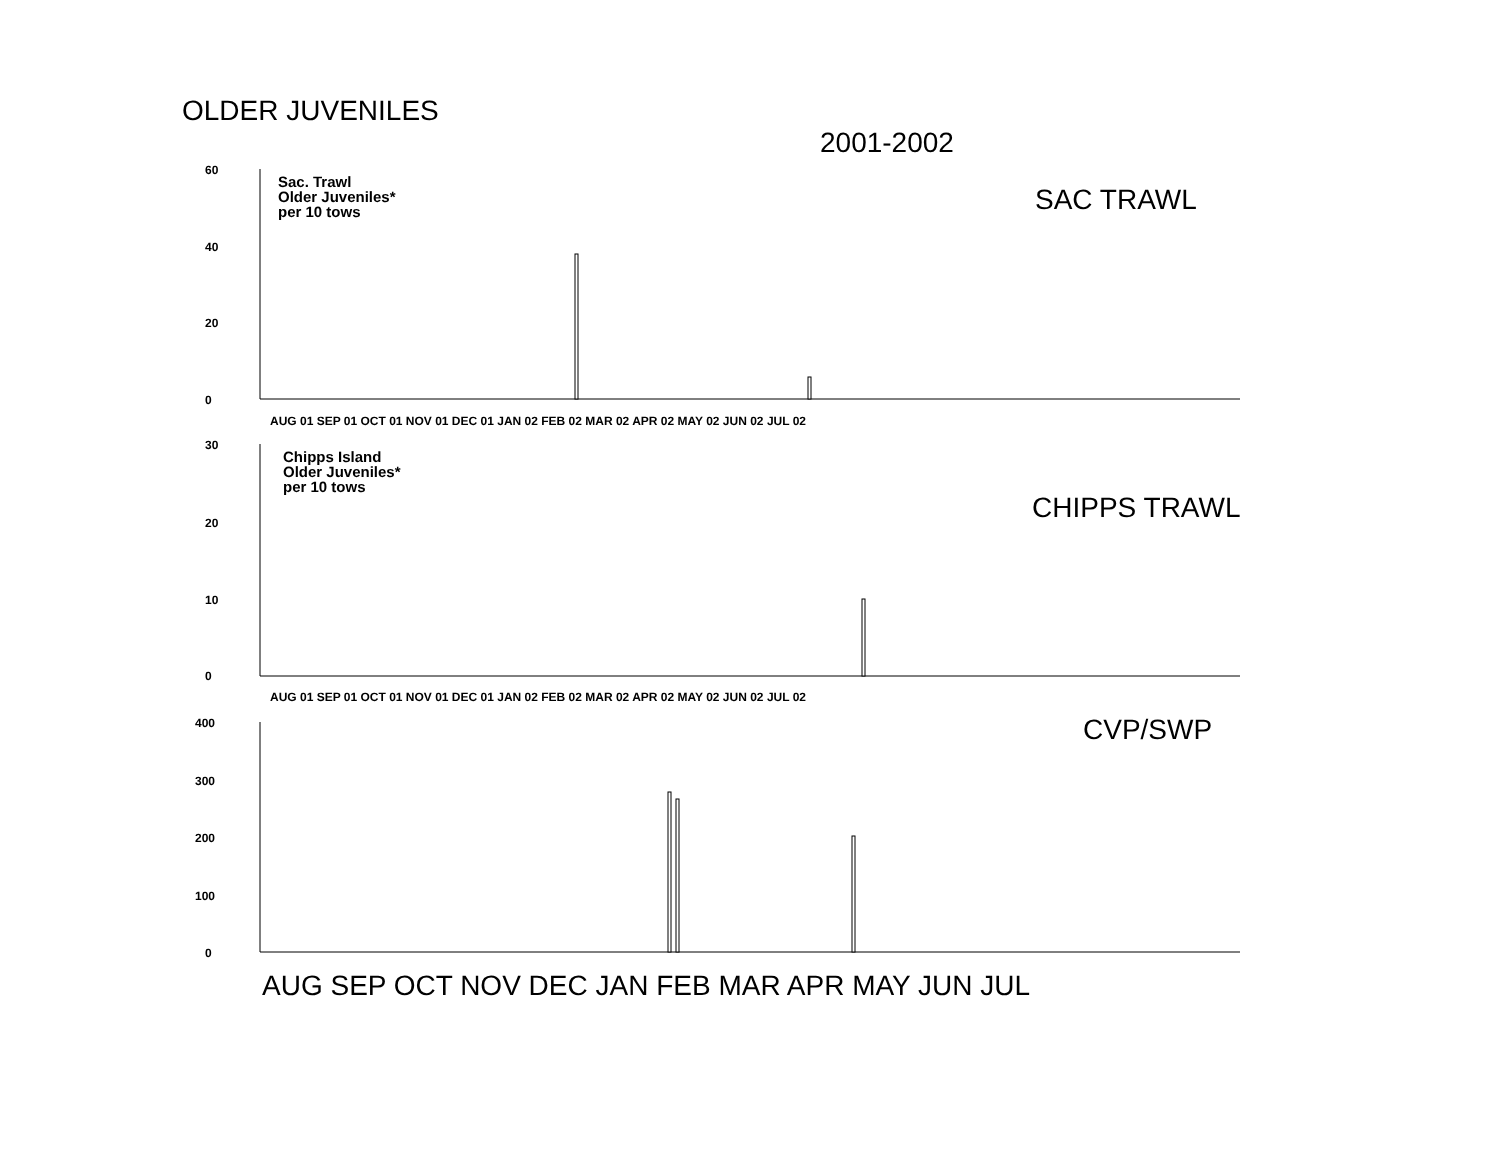OLDER JUVENILES
2001-2002
60
40
20
0
Sac. Trawl
Older Juveniles*
per 10 tows
SAC TRAWL
AUG 01 SEP 01 OCT 01 NOV 01 DEC 01 JAN 02 FEB 02 MAR 02 APR 02 MAY 02 JUN 02 JUL 02
30
20
10
0
Chipps Island
Older Juveniles*
per 10 tows
CHIPPS TRAWL
AUG 01 SEP 01 OCT 01 NOV 01 DEC 01 JAN 02 FEB 02 MAR 02 APR 02 MAY 02 JUN 02 JUL 02
400
300
200
100
0
CVP/SWP
AUG SEP OCT NOV DEC JAN FEB MAR APR MAY JUN JUL